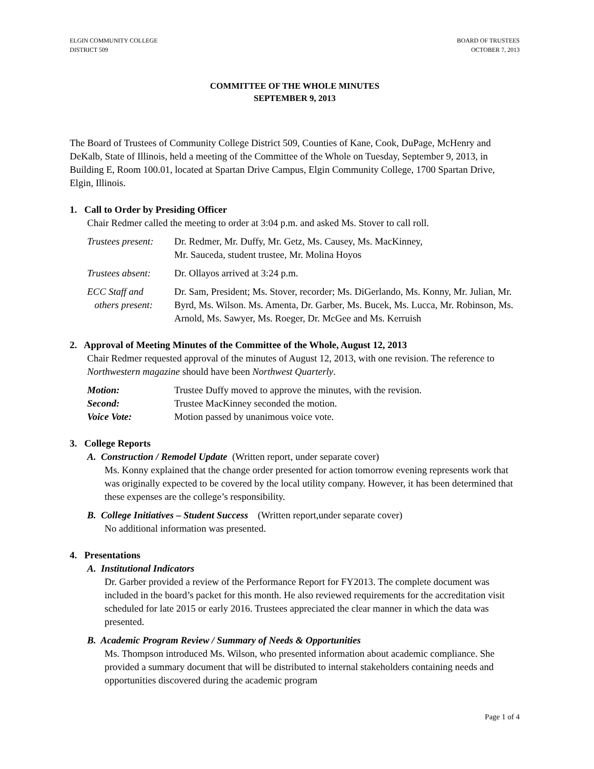ELGIN COMMUNITY COLLEGE
DISTRICT 509
BOARD OF TRUSTEES
OCTOBER 7, 2013
COMMITTEE OF THE WHOLE MINUTES
SEPTEMBER 9, 2013
The Board of Trustees of Community College District 509, Counties of Kane, Cook, DuPage, McHenry and DeKalb, State of Illinois, held a meeting of the Committee of the Whole on Tuesday, September 9, 2013, in Building E, Room 100.01, located at Spartan Drive Campus, Elgin Community College, 1700 Spartan Drive, Elgin, Illinois.
1. Call to Order by Presiding Officer
Chair Redmer called the meeting to order at 3:04 p.m. and asked Ms. Stover to call roll.
Trustees present:
Dr. Redmer, Mr. Duffy, Mr. Getz, Ms. Causey, Ms. MacKinney,
Mr. Sauceda, student trustee, Mr. Molina Hoyos
Trustees absent:
Dr. Ollayos arrived at 3:24 p.m.
ECC Staff and
others present:
Dr. Sam, President; Ms. Stover, recorder; Ms. DiGerlando, Ms. Konny, Mr. Julian, Mr. Byrd, Ms. Wilson. Ms. Amenta, Dr. Garber, Ms. Bucek, Ms. Lucca, Mr. Robinson, Ms. Arnold, Ms. Sawyer, Ms. Roeger, Dr. McGee and Ms. Kerruish
2. Approval of Meeting Minutes of the Committee of the Whole, August 12, 2013
Chair Redmer requested approval of the minutes of August 12, 2013, with one revision. The reference to Northwestern magazine should have been Northwest Quarterly.
Motion: Trustee Duffy moved to approve the minutes, with the revision.
Second: Trustee MacKinney seconded the motion.
Voice Vote: Motion passed by unanimous voice vote.
3. College Reports
A. Construction / Remodel Update (Written report, under separate cover)
Ms. Konny explained that the change order presented for action tomorrow evening represents work that was originally expected to be covered by the local utility company. However, it has been determined that these expenses are the college’s responsibility.
B. College Initiatives – Student Success (Written report,under separate cover)
No additional information was presented.
4. Presentations
A. Institutional Indicators
Dr. Garber provided a review of the Performance Report for FY2013. The complete document was included in the board’s packet for this month. He also reviewed requirements for the accreditation visit scheduled for late 2015 or early 2016. Trustees appreciated the clear manner in which the data was presented.
B. Academic Program Review / Summary of Needs & Opportunities
Ms. Thompson introduced Ms. Wilson, who presented information about academic compliance. She provided a summary document that will be distributed to internal stakeholders containing needs and opportunities discovered during the academic program
Page 1 of 4